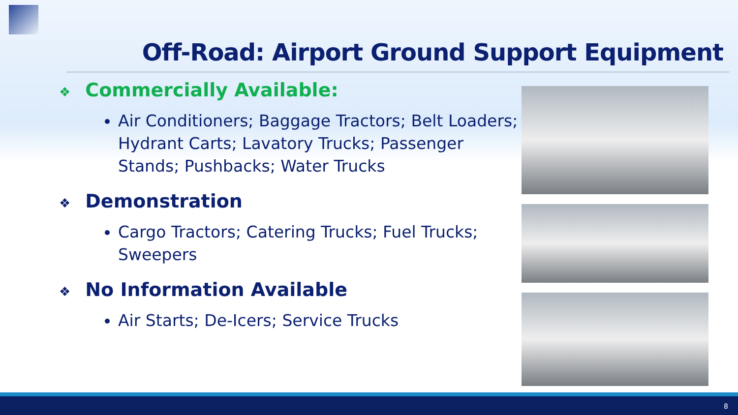Off-Road: Airport Ground Support Equipment
❖ Commercially Available:
Air Conditioners; Baggage Tractors; Belt Loaders; Hydrant Carts; Lavatory Trucks; Passenger Stands; Pushbacks; Water Trucks
❖ Demonstration
Cargo Tractors; Catering Trucks; Fuel Trucks; Sweepers
❖ No Information Available
Air Starts; De-Icers; Service Trucks
8